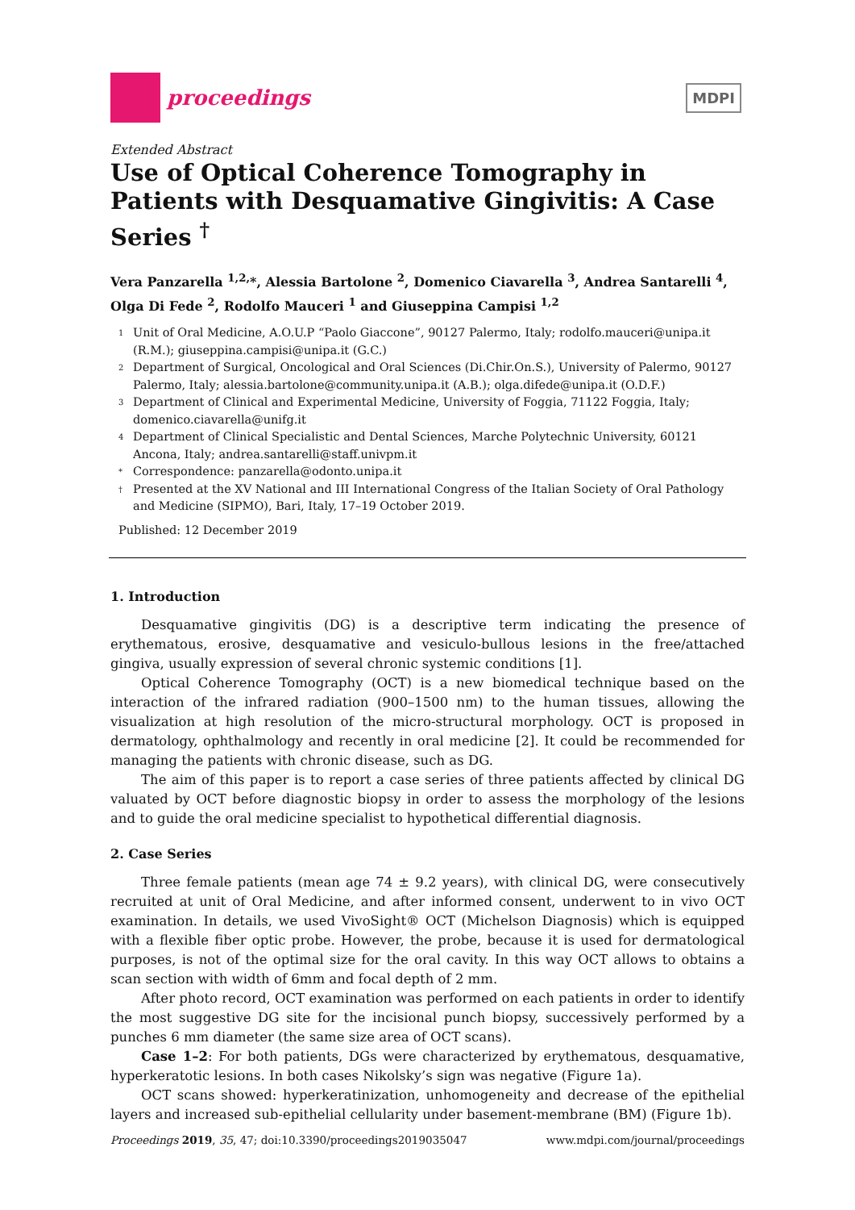proceedings
MDPI
Extended Abstract
Use of Optical Coherence Tomography in Patients with Desquamative Gingivitis: A Case Series <sup>†</sup>
Vera Panzarella <sup>1,2,</sup>*, Alessia Bartolone <sup>2</sup>, Domenico Ciavarella <sup>3</sup>, Andrea Santarelli <sup>4</sup>, Olga Di Fede <sup>2</sup>, Rodolfo Mauceri <sup>1</sup> and Giuseppina Campisi <sup>1,2</sup>
1 Unit of Oral Medicine, A.O.U.P “Paolo Giaccone”, 90127 Palermo, Italy; rodolfo.mauceri@unipa.it (R.M.); giuseppina.campisi@unipa.it (G.C.)
2 Department of Surgical, Oncological and Oral Sciences (Di.Chir.On.S.), University of Palermo, 90127 Palermo, Italy; alessia.bartolone@community.unipa.it (A.B.); olga.difede@unipa.it (O.D.F.)
3 Department of Clinical and Experimental Medicine, University of Foggia, 71122 Foggia, Italy; domenico.ciavarella@unifg.it
4 Department of Clinical Specialistic and Dental Sciences, Marche Polytechnic University, 60121 Ancona, Italy; andrea.santarelli@staff.univpm.it
* Correspondence: panzarella@odonto.unipa.it
† Presented at the XV National and III International Congress of the Italian Society of Oral Pathology and Medicine (SIPMO), Bari, Italy, 17–19 October 2019.
Published: 12 December 2019
1. Introduction
Desquamative gingivitis (DG) is a descriptive term indicating the presence of erythematous, erosive, desquamative and vesiculo-bullous lesions in the free/attached gingiva, usually expression of several chronic systemic conditions [1].
Optical Coherence Tomography (OCT) is a new biomedical technique based on the interaction of the infrared radiation (900–1500 nm) to the human tissues, allowing the visualization at high resolution of the micro-structural morphology. OCT is proposed in dermatology, ophthalmology and recently in oral medicine [2]. It could be recommended for managing the patients with chronic disease, such as DG.
The aim of this paper is to report a case series of three patients affected by clinical DG valuated by OCT before diagnostic biopsy in order to assess the morphology of the lesions and to guide the oral medicine specialist to hypothetical differential diagnosis.
2. Case Series
Three female patients (mean age 74 ± 9.2 years), with clinical DG, were consecutively recruited at unit of Oral Medicine, and after informed consent, underwent to in vivo OCT examination. In details, we used VivoSight® OCT (Michelson Diagnosis) which is equipped with a flexible fiber optic probe. However, the probe, because it is used for dermatological purposes, is not of the optimal size for the oral cavity. In this way OCT allows to obtains a scan section with width of 6mm and focal depth of 2 mm.
After photo record, OCT examination was performed on each patients in order to identify the most suggestive DG site for the incisional punch biopsy, successively performed by a punches 6 mm diameter (the same size area of OCT scans).
Case 1–2: For both patients, DGs were characterized by erythematous, desquamative, hyperkeratotic lesions. In both cases Nikolsky’s sign was negative (Figure 1a).
OCT scans showed: hyperkeratinization, unhomogeneity and decrease of the epithelial layers and increased sub-epithelial cellularity under basement-membrane (BM) (Figure 1b).
Proceedings 2019, 35, 47; doi:10.3390/proceedings2019035047 www.mdpi.com/journal/proceedings